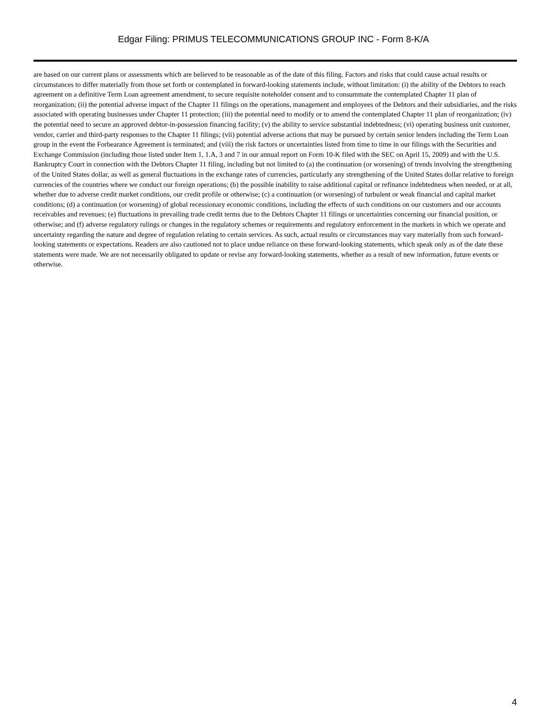Edgar Filing: PRIMUS TELECOMMUNICATIONS GROUP INC - Form 8-K/A
are based on our current plans or assessments which are believed to be reasonable as of the date of this filing. Factors and risks that could cause actual results or circumstances to differ materially from those set forth or contemplated in forward-looking statements include, without limitation: (i) the ability of the Debtors to reach agreement on a definitive Term Loan agreement amendment, to secure requisite noteholder consent and to consummate the contemplated Chapter 11 plan of reorganization; (ii) the potential adverse impact of the Chapter 11 filings on the operations, management and employees of the Debtors and their subsidiaries, and the risks associated with operating businesses under Chapter 11 protection; (iii) the potential need to modify or to amend the contemplated Chapter 11 plan of reorganization; (iv) the potential need to secure an approved debtor-in-possession financing facility; (v) the ability to service substantial indebtedness; (vi) operating business unit customer, vendor, carrier and third-party responses to the Chapter 11 filings; (vii) potential adverse actions that may be pursued by certain senior lenders including the Term Loan group in the event the Forbearance Agreement is terminated; and (viii) the risk factors or uncertainties listed from time to time in our filings with the Securities and Exchange Commission (including those listed under Item 1, 1.A, 3 and 7 in our annual report on Form 10-K filed with the SEC on April 15, 2009) and with the U.S. Bankruptcy Court in connection with the Debtors Chapter 11 filing, including but not limited to (a) the continuation (or worsening) of trends involving the strengthening of the United States dollar, as well as general fluctuations in the exchange rates of currencies, particularly any strengthening of the United States dollar relative to foreign currencies of the countries where we conduct our foreign operations; (b) the possible inability to raise additional capital or refinance indebtedness when needed, or at all, whether due to adverse credit market conditions, our credit profile or otherwise; (c) a continuation (or worsening) of turbulent or weak financial and capital market conditions; (d) a continuation (or worsening) of global recessionary economic conditions, including the effects of such conditions on our customers and our accounts receivables and revenues; (e) fluctuations in prevailing trade credit terms due to the Debtors Chapter 11 filings or uncertainties concerning our financial position, or otherwise; and (f) adverse regulatory rulings or changes in the regulatory schemes or requirements and regulatory enforcement in the markets in which we operate and uncertainty regarding the nature and degree of regulation relating to certain services. As such, actual results or circumstances may vary materially from such forward-looking statements or expectations. Readers are also cautioned not to place undue reliance on these forward-looking statements, which speak only as of the date these statements were made. We are not necessarily obligated to update or revise any forward-looking statements, whether as a result of new information, future events or otherwise.
4